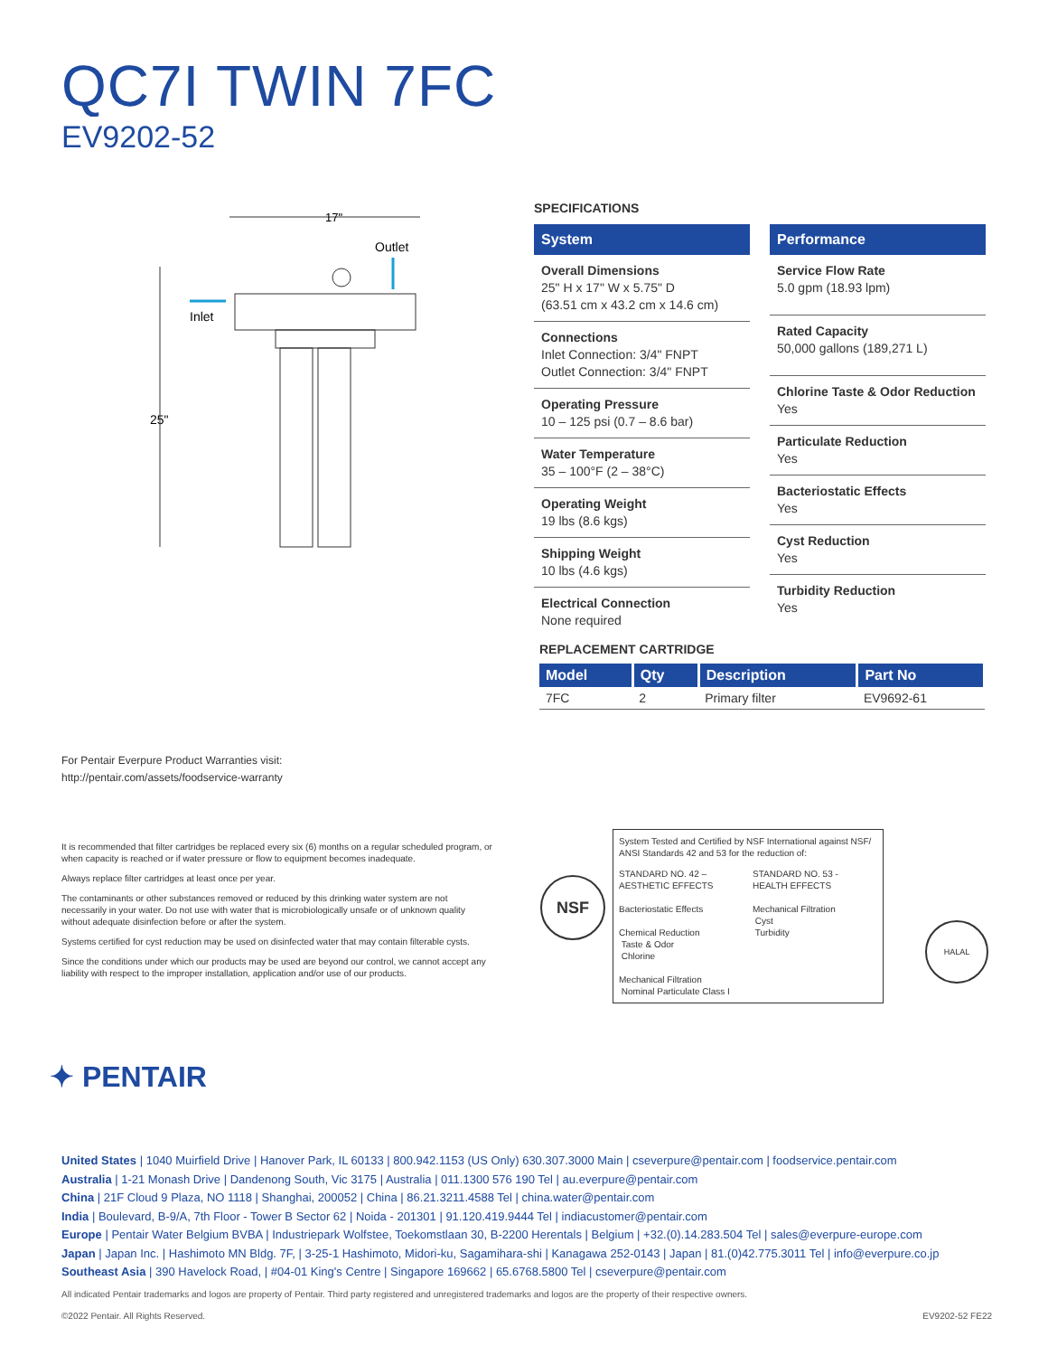QC7I TWIN 7FC
EV9202-52
17"
Outlet
Inlet
25"
SPECIFICATIONS
System
Overall Dimensions
25" H x 17" W x 5.75" D
(63.51 cm x 43.2 cm x 14.6 cm)
Connections
Inlet Connection: 3/4" FNPT
Outlet Connection: 3/4" FNPT
Operating Pressure
10 – 125 psi (0.7 – 8.6 bar)
Water Temperature
35 – 100°F (2 – 38°C)
Operating Weight
19 lbs (8.6 kgs)
Shipping Weight
10 lbs (4.6 kgs)
Electrical Connection
None required
Performance
Service Flow Rate
5.0 gpm (18.93 lpm)
Rated Capacity
50,000 gallons (189,271 L)
Chlorine Taste & Odor Reduction
Yes
Particulate Reduction
Yes
Bacteriostatic Effects
Yes
Cyst Reduction
Yes
Turbidity Reduction
Yes
REPLACEMENT CARTRIDGE
| Model | Qty | Description | Part No |
| --- | --- | --- | --- |
| 7FC | 2 | Primary filter | EV9692-61 |
For Pentair Everpure Product Warranties visit:
http://pentair.com/assets/foodservice-warranty
It is recommended that filter cartridges be replaced every six (6) months on a regular scheduled program, or when capacity is reached or if water pressure or flow to equipment becomes inadequate.
Always replace filter cartridges at least once per year.
The contaminants or other substances removed or reduced by this drinking water system are not necessarily in your water. Do not use with water that is microbiologically unsafe or of unknown quality without adequate disinfection before or after the system.
Systems certified for cyst reduction may be used on disinfected water that may contain filterable cysts.
Since the conditions under which our products may be used are beyond our control, we cannot accept any liability with respect to the improper installation, application and/or use of our products.
NSF
System Tested and Certified by NSF International against NSF/ ANSI Standards 42 and 53 for the reduction of:
STANDARD NO. 42 –
AESTHETIC EFFECTS
Bacteriostatic Effects
Chemical Reduction
Taste & Odor
Chlorine
Mechanical Filtration
Nominal Particulate Class I
STANDARD NO. 53 -
HEALTH EFFECTS
Mechanical Filtration
Cyst
Turbidity
HALAL
✦ PENTAIR
United States | 1040 Muirfield Drive | Hanover Park, IL 60133 | 800.942.1153 (US Only) 630.307.3000 Main | cseverpure@pentair.com | foodservice.pentair.com
Australia | 1-21 Monash Drive | Dandenong South, Vic 3175 | Australia | 011.1300 576 190 Tel | au.everpure@pentair.com
China | 21F Cloud 9 Plaza, NO 1118 | Shanghai, 200052 | China | 86.21.3211.4588 Tel | china.water@pentair.com
India | Boulevard, B-9/A, 7th Floor - Tower B Sector 62 | Noida - 201301 | 91.120.419.9444 Tel | indiacustomer@pentair.com
Europe | Pentair Water Belgium BVBA | Industriepark Wolfstee, Toekomstlaan 30, B-2200 Herentals | Belgium | +32.(0).14.283.504 Tel | sales@everpure-europe.com
Japan | Japan Inc. | Hashimoto MN Bldg. 7F, | 3-25-1 Hashimoto, Midori-ku, Sagamihara-shi | Kanagawa 252-0143 | Japan | 81.(0)42.775.3011 Tel | info@everpure.co.jp
Southeast Asia | 390 Havelock Road, | #04-01 King's Centre | Singapore 169662 | 65.6768.5800 Tel | cseverpure@pentair.com
All indicated Pentair trademarks and logos are property of Pentair. Third party registered and unregistered trademarks and logos are the property of their respective owners.
©2022 Pentair. All Rights Reserved. EV9202-52 FE22